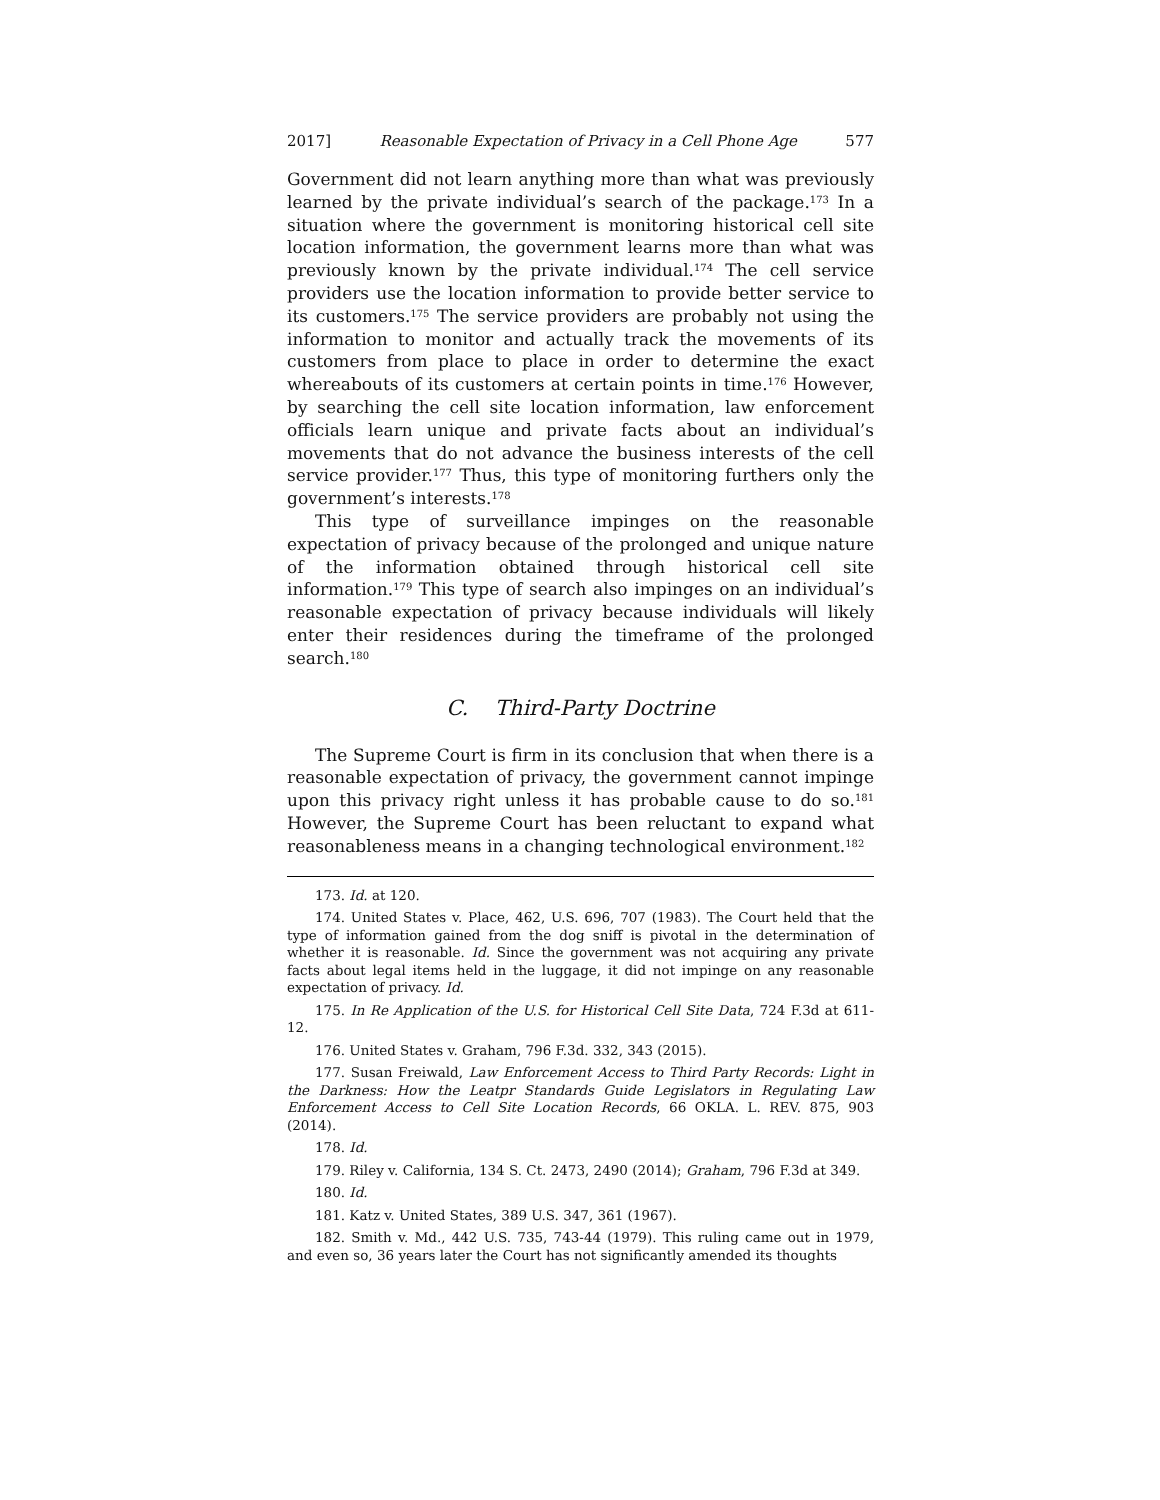2017] Reasonable Expectation of Privacy in a Cell Phone Age 577
Government did not learn anything more than what was previously learned by the private individual’s search of the package.<sup>173</sup> In a situation where the government is monitoring historical cell site location information, the government learns more than what was previously known by the private individual.<sup>174</sup> The cell service providers use the location information to provide better service to its customers.<sup>175</sup> The service providers are probably not using the information to monitor and actually track the movements of its customers from place to place in order to determine the exact whereabouts of its customers at certain points in time.<sup>176</sup> However, by searching the cell site location information, law enforcement officials learn unique and private facts about an individual’s movements that do not advance the business interests of the cell service provider.<sup>177</sup> Thus, this type of monitoring furthers only the government’s interests.<sup>178</sup>
This type of surveillance impinges on the reasonable expectation of privacy because of the prolonged and unique nature of the information obtained through historical cell site information.<sup>179</sup> This type of search also impinges on an individual’s reasonable expectation of privacy because individuals will likely enter their residences during the timeframe of the prolonged search.<sup>180</sup>
C. Third-Party Doctrine
The Supreme Court is firm in its conclusion that when there is a reasonable expectation of privacy, the government cannot impinge upon this privacy right unless it has probable cause to do so.<sup>181</sup> However, the Supreme Court has been reluctant to expand what reasonableness means in a changing technological environment.<sup>182</sup>
173. Id. at 120.
174. United States v. Place, 462, U.S. 696, 707 (1983). The Court held that the type of information gained from the dog sniff is pivotal in the determination of whether it is reasonable. Id. Since the government was not acquiring any private facts about legal items held in the luggage, it did not impinge on any reasonable expectation of privacy. Id.
175. In Re Application of the U.S. for Historical Cell Site Data, 724 F.3d at 611-12.
176. United States v. Graham, 796 F.3d. 332, 343 (2015).
177. Susan Freiwald, Law Enforcement Access to Third Party Records: Light in the Darkness: How the Leatpr Standards Guide Legislators in Regulating Law Enforcement Access to Cell Site Location Records, 66 OKLA. L. REV. 875, 903 (2014).
178. Id.
179. Riley v. California, 134 S. Ct. 2473, 2490 (2014); Graham, 796 F.3d at 349.
180. Id.
181. Katz v. United States, 389 U.S. 347, 361 (1967).
182. Smith v. Md., 442 U.S. 735, 743-44 (1979). This ruling came out in 1979, and even so, 36 years later the Court has not significantly amended its thoughts